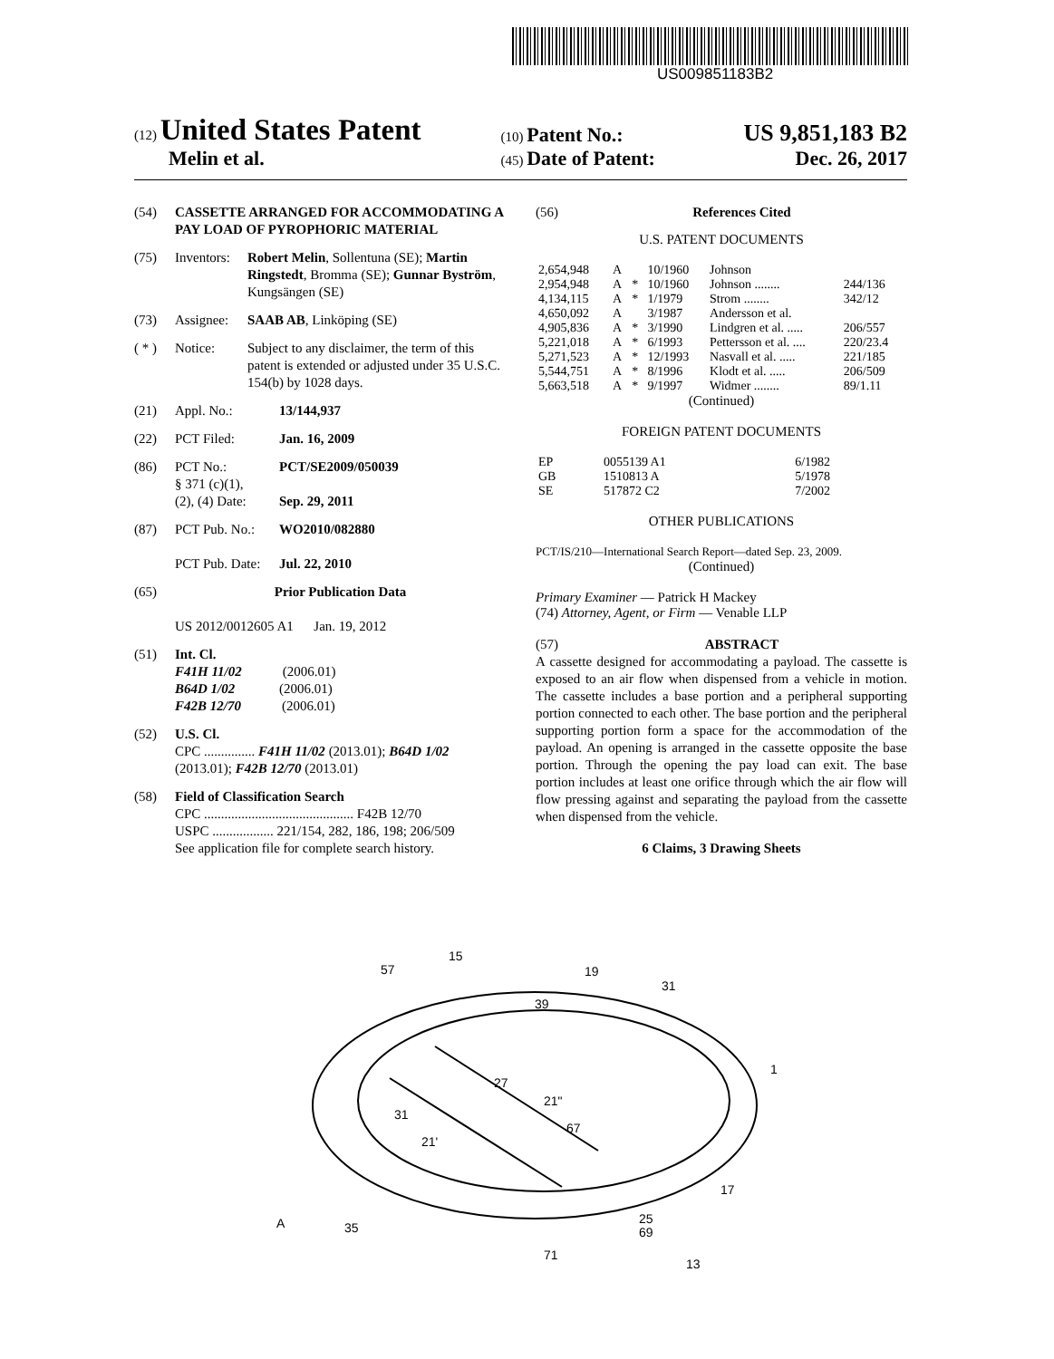US009851183B2
| (12) United States Patent | (10) Patent No.: | US 9,851,183 B2 |
| Melin et al. | (45) Date of Patent: | Dec. 26, 2017 |
(54) CASSETTE ARRANGED FOR ACCOMMODATING A PAY LOAD OF PYROPHORIC MATERIAL
(75) Inventors: Robert Melin, Sollentuna (SE); Martin Ringstedt, Bromma (SE); Gunnar Byström, Kungsängen (SE)
(73) Assignee: SAAB AB, Linköping (SE)
( * ) Notice: Subject to any disclaimer, the term of this patent is extended or adjusted under 35 U.S.C. 154(b) by 1028 days.
(21) Appl. No.: 13/144,937
(22) PCT Filed: Jan. 16, 2009
(86) PCT No.:
§ 371 (c)(1),
(2), (4) Date: PCT/SE2009/050039
Sep. 29, 2011
(87) PCT Pub. No.:
PCT Pub. Date: WO2010/082880
Jul. 22, 2010
(65) Prior Publication Data
US 2012/0012605 A1 Jan. 19, 2012
(51) Int. Cl.
F41H 11/02 (2006.01)
B64D 1/02 (2006.01)
F42B 12/70 (2006.01)
(52) U.S. Cl.
CPC ............... F41H 11/02 (2013.01); B64D 1/02 (2013.01); F42B 12/70 (2013.01)
(58) Field of Classification Search
CPC ............................................ F42B 12/70
USPC .................. 221/154, 282, 186, 198; 206/509
See application file for complete search history.
(56) References Cited
U.S. PATENT DOCUMENTS
| 2,654,948 | A | | 10/1960 | Johnson | |
| 2,954,948 | A | * | 10/1960 | Johnson ........ | 244/136 |
| 4,134,115 | A | * | 1/1979 | Strom ........ | 342/12 |
| 4,650,092 | A | | 3/1987 | Andersson et al. | |
| 4,905,836 | A | * | 3/1990 | Lindgren et al. ..... | 206/557 |
| 5,221,018 | A | * | 6/1993 | Pettersson et al. .... | 220/23.4 |
| 5,271,523 | A | * | 12/1993 | Nasvall et al. ..... | 221/185 |
| 5,544,751 | A | * | 8/1996 | Klodt et al. ..... | 206/509 |
| 5,663,518 | A | * | 9/1997 | Widmer ........ | 89/1.11 |
(Continued)
FOREIGN PATENT DOCUMENTS
| EP | 0055139 A1 | 6/1982 |
| GB | 1510813 A | 5/1978 |
| SE | 517872 C2 | 7/2002 |
OTHER PUBLICATIONS
PCT/IS/210—International Search Report—dated Sep. 23, 2009.
(Continued)
Primary Examiner — Patrick H Mackey
(74) Attorney, Agent, or Firm — Venable LLP
(57) ABSTRACT
A cassette designed for accommodating a payload. The cassette is exposed to an air flow when dispensed from a vehicle in motion. The cassette includes a base portion and a peripheral supporting portion connected to each other. The base portion and the peripheral supporting portion form a space for the accommodation of the payload. An opening is arranged in the cassette opposite the base portion. Through the opening the pay load can exit. The base portion includes at least one orifice through which the air flow will flow pressing against and separating the payload from the cassette when dispensed from the vehicle.
6 Claims, 3 Drawing Sheets
57
15
19
31
39
27
21"
31
21'
67
1
17
25
69
A
35
71
13